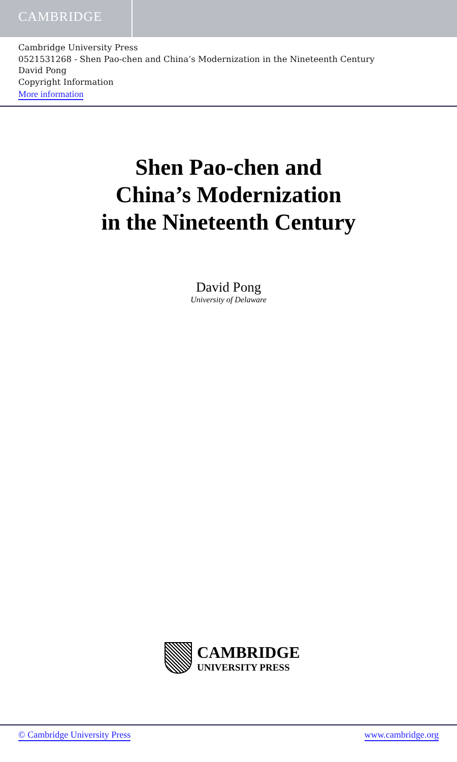CAMBRIDGE
Cambridge University Press
0521531268 - Shen Pao-chen and China’s Modernization in the Nineteenth Century
David Pong
Copyright Information
More information
Shen Pao-chen and
China’s Modernization
in the Nineteenth Century
David Pong
University of Delaware
CAMBRIDGE
UNIVERSITY PRESS
© Cambridge University Press www.cambridge.org